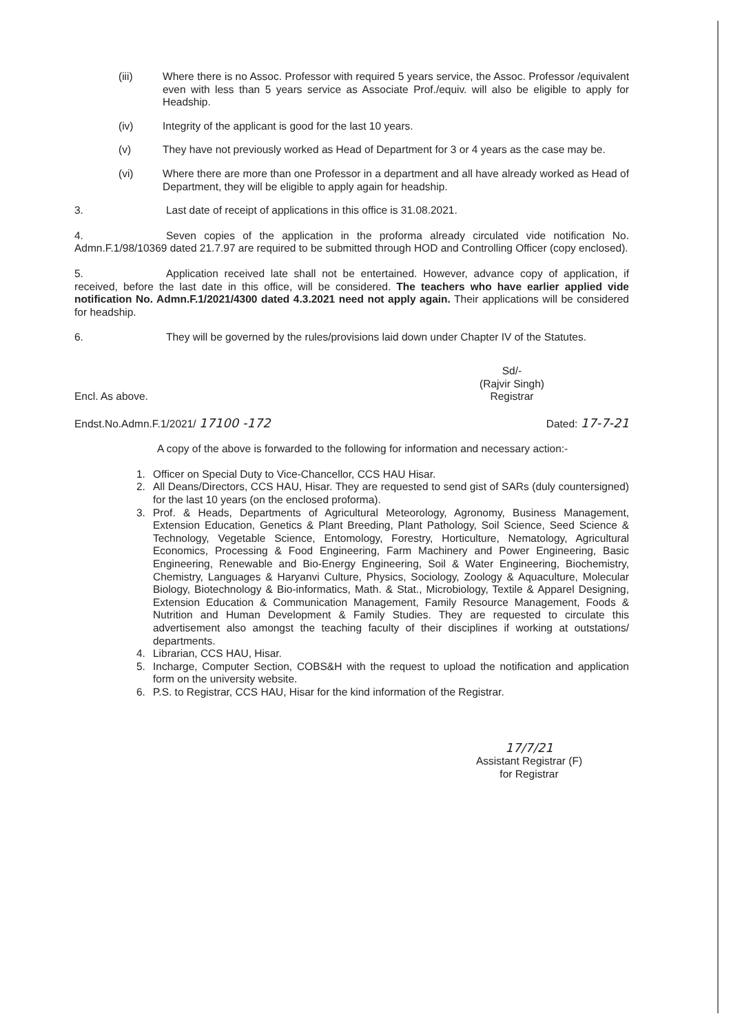(iii) Where there is no Assoc. Professor with required 5 years service, the Assoc. Professor /equivalent even with less than 5 years service as Associate Prof./equiv. will also be eligible to apply for Headship.
(iv) Integrity of the applicant is good for the last 10 years.
(v) They have not previously worked as Head of Department for 3 or 4 years as the case may be.
(vi) Where there are more than one Professor in a department and all have already worked as Head of Department, they will be eligible to apply again for headship.
3. Last date of receipt of applications in this office is 31.08.2021.
4. Seven copies of the application in the proforma already circulated vide notification No. Admn.F.1/98/10369 dated 21.7.97 are required to be submitted through HOD and Controlling Officer (copy enclosed).
5. Application received late shall not be entertained. However, advance copy of application, if received, before the last date in this office, will be considered. The teachers who have earlier applied vide notification No. Admn.F.1/2021/4300 dated 4.3.2021 need not apply again. Their applications will be considered for headship.
6. They will be governed by the rules/provisions laid down under Chapter IV of the Statutes.
Encl. As above.
Sd/-
(Rajvir Singh)
Registrar
Endst.No.Admn.F.1/2021/ 17100 -172
Dated: 17-7-21
A copy of the above is forwarded to the following for information and necessary action:-
1. Officer on Special Duty to Vice-Chancellor, CCS HAU Hisar.
2. All Deans/Directors, CCS HAU, Hisar. They are requested to send gist of SARs (duly countersigned) for the last 10 years (on the enclosed proforma).
3. Prof. & Heads, Departments of Agricultural Meteorology, Agronomy, Business Management, Extension Education, Genetics & Plant Breeding, Plant Pathology, Soil Science, Seed Science & Technology, Vegetable Science, Entomology, Forestry, Horticulture, Nematology, Agricultural Economics, Processing & Food Engineering, Farm Machinery and Power Engineering, Basic Engineering, Renewable and Bio-Energy Engineering, Soil & Water Engineering, Biochemistry, Chemistry, Languages & Haryanvi Culture, Physics, Sociology, Zoology & Aquaculture, Molecular Biology, Biotechnology & Bio-informatics, Math. & Stat., Microbiology, Textile & Apparel Designing, Extension Education & Communication Management, Family Resource Management, Foods & Nutrition and Human Development & Family Studies. They are requested to circulate this advertisement also amongst the teaching faculty of their disciplines if working at outstations/ departments.
4. Librarian, CCS HAU, Hisar.
5. Incharge, Computer Section, COBS&H with the request to upload the notification and application form on the university website.
6. P.S. to Registrar, CCS HAU, Hisar for the kind information of the Registrar.
17/7/21
Assistant Registrar (F)
for Registrar